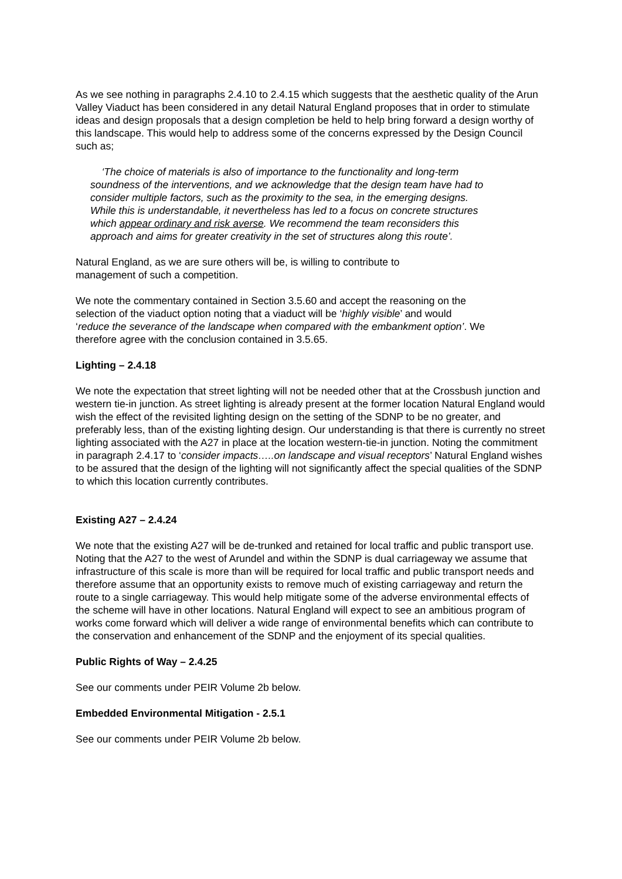As we see nothing in paragraphs 2.4.10 to 2.4.15 which suggests that the aesthetic quality of the Arun Valley Viaduct has been considered in any detail Natural England proposes that in order to stimulate ideas and design proposals that a design completion be held to help bring forward a design worthy of this landscape. This would help to address some of the concerns expressed by the Design Council such as;
‘The choice of materials is also of importance to the functionality and long-term soundness of the interventions, and we acknowledge that the design team have had to consider multiple factors, such as the proximity to the sea, in the emerging designs. While this is understandable, it nevertheless has led to a focus on concrete structures which appear ordinary and risk averse. We recommend the team reconsiders this approach and aims for greater creativity in the set of structures along this route’.
Natural England, as we are sure others will be, is willing to contribute to management of such a competition.
We note the commentary contained in Section 3.5.60 and accept the reasoning on the selection of the viaduct option noting that a viaduct will be ‘highly visible’ and would ‘reduce the severance of the landscape when compared with the embankment option’. We therefore agree with the conclusion contained in 3.5.65.
Lighting – 2.4.18
We note the expectation that street lighting will not be needed other that at the Crossbush junction and western tie-in junction. As street lighting is already present at the former location Natural England would wish the effect of the revisited lighting design on the setting of the SDNP to be no greater, and preferably less, than of the existing lighting design. Our understanding is that there is currently no street lighting associated with the A27 in place at the location western-tie-in junction. Noting the commitment in paragraph 2.4.17 to ‘consider impacts…..on landscape and visual receptors’ Natural England wishes to be assured that the design of the lighting will not significantly affect the special qualities of the SDNP to which this location currently contributes.
Existing A27 – 2.4.24
We note that the existing A27 will be de-trunked and retained for local traffic and public transport use. Noting that the A27 to the west of Arundel and within the SDNP is dual carriageway we assume that infrastructure of this scale is more than will be required for local traffic and public transport needs and therefore assume that an opportunity exists to remove much of existing carriageway and return the route to a single carriageway. This would help mitigate some of the adverse environmental effects of the scheme will have in other locations. Natural England will expect to see an ambitious program of works come forward which will deliver a wide range of environmental benefits which can contribute to the conservation and enhancement of the SDNP and the enjoyment of its special qualities.
Public Rights of Way – 2.4.25
See our comments under PEIR Volume 2b below.
Embedded Environmental Mitigation - 2.5.1
See our comments under PEIR Volume 2b below.